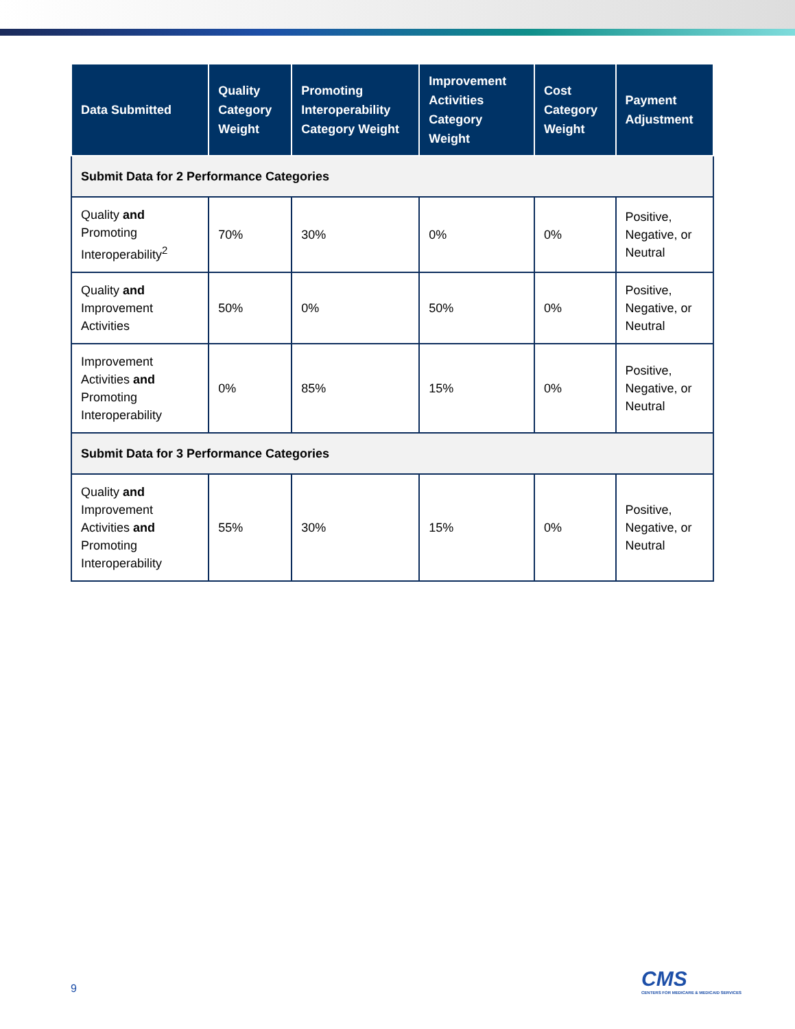| Data Submitted | Quality Category Weight | Promoting Interoperability Category Weight | Improvement Activities Category Weight | Cost Category Weight | Payment Adjustment |
| --- | --- | --- | --- | --- | --- |
| Submit Data for 2 Performance Categories | | | | | |
| Quality and Promoting Interoperability<sup>2</sup> | 70% | 30% | 0% | 0% | Positive, Negative, or Neutral |
| Quality and Improvement Activities | 50% | 0% | 50% | 0% | Positive, Negative, or Neutral |
| Improvement Activities and Promoting Interoperability | 0% | 85% | 15% | 0% | Positive, Negative, or Neutral |
| Submit Data for 3 Performance Categories | | | | | |
| Quality and Improvement Activities and Promoting Interoperability | 55% | 30% | 15% | 0% | Positive, Negative, or Neutral |
9
CMS
CENTERS FOR MEDICARE & MEDICAID SERVICES